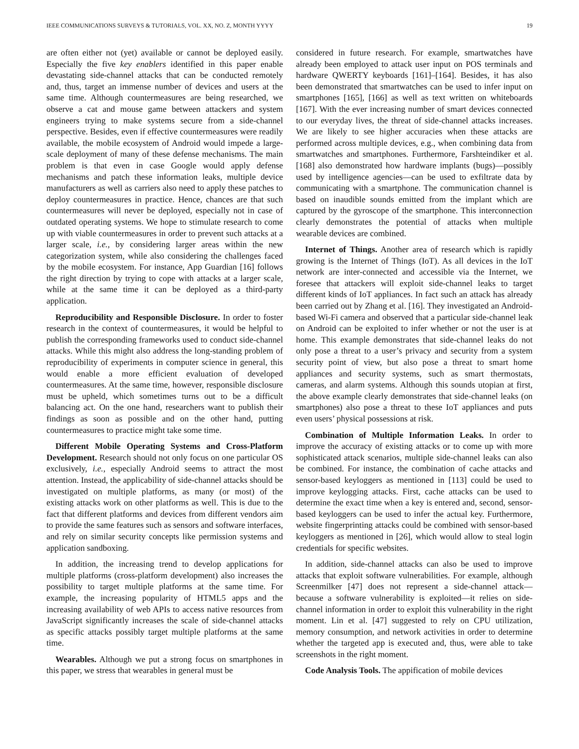IEEE COMMUNICATIONS SURVEYS & TUTORIALS, VOL. XX, NO. Z, MONTH YYYY 19
are often either not (yet) available or cannot be deployed easily. Especially the five key enablers identified in this paper enable devastating side-channel attacks that can be conducted remotely and, thus, target an immense number of devices and users at the same time. Although countermeasures are being researched, we observe a cat and mouse game between attackers and system engineers trying to make systems secure from a side-channel perspective. Besides, even if effective countermeasures were readily available, the mobile ecosystem of Android would impede a large-scale deployment of many of these defense mechanisms. The main problem is that even in case Google would apply defense mechanisms and patch these information leaks, multiple device manufacturers as well as carriers also need to apply these patches to deploy countermeasures in practice. Hence, chances are that such countermeasures will never be deployed, especially not in case of outdated operating systems. We hope to stimulate research to come up with viable countermeasures in order to prevent such attacks at a larger scale, i.e., by considering larger areas within the new categorization system, while also considering the challenges faced by the mobile ecosystem. For instance, App Guardian [16] follows the right direction by trying to cope with attacks at a larger scale, while at the same time it can be deployed as a third-party application.
Reproducibility and Responsible Disclosure. In order to foster research in the context of countermeasures, it would be helpful to publish the corresponding frameworks used to conduct side-channel attacks. While this might also address the long-standing problem of reproducibility of experiments in computer science in general, this would enable a more efficient evaluation of developed countermeasures. At the same time, however, responsible disclosure must be upheld, which sometimes turns out to be a difficult balancing act. On the one hand, researchers want to publish their findings as soon as possible and on the other hand, putting countermeasures to practice might take some time.
Different Mobile Operating Systems and Cross-Platform Development. Research should not only focus on one particular OS exclusively, i.e., especially Android seems to attract the most attention. Instead, the applicability of side-channel attacks should be investigated on multiple platforms, as many (or most) of the existing attacks work on other platforms as well. This is due to the fact that different platforms and devices from different vendors aim to provide the same features such as sensors and software interfaces, and rely on similar security concepts like permission systems and application sandboxing.
In addition, the increasing trend to develop applications for multiple platforms (cross-platform development) also increases the possibility to target multiple platforms at the same time. For example, the increasing popularity of HTML5 apps and the increasing availability of web APIs to access native resources from JavaScript significantly increases the scale of side-channel attacks as specific attacks possibly target multiple platforms at the same time.
Wearables. Although we put a strong focus on smartphones in this paper, we stress that wearables in general must be
considered in future research. For example, smartwatches have already been employed to attack user input on POS terminals and hardware QWERTY keyboards [161]–[164]. Besides, it has also been demonstrated that smartwatches can be used to infer input on smartphones [165], [166] as well as text written on whiteboards [167]. With the ever increasing number of smart devices connected to our everyday lives, the threat of side-channel attacks increases. We are likely to see higher accuracies when these attacks are performed across multiple devices, e.g., when combining data from smartwatches and smartphones. Furthermore, Farshteindiker et al. [168] also demonstrated how hardware implants (bugs)—possibly used by intelligence agencies—can be used to exfiltrate data by communicating with a smartphone. The communication channel is based on inaudible sounds emitted from the implant which are captured by the gyroscope of the smartphone. This interconnection clearly demonstrates the potential of attacks when multiple wearable devices are combined.
Internet of Things. Another area of research which is rapidly growing is the Internet of Things (IoT). As all devices in the IoT network are inter-connected and accessible via the Internet, we foresee that attackers will exploit side-channel leaks to target different kinds of IoT appliances. In fact such an attack has already been carried out by Zhang et al. [16]. They investigated an Android-based Wi-Fi camera and observed that a particular side-channel leak on Android can be exploited to infer whether or not the user is at home. This example demonstrates that side-channel leaks do not only pose a threat to a user’s privacy and security from a system security point of view, but also pose a threat to smart home appliances and security systems, such as smart thermostats, cameras, and alarm systems. Although this sounds utopian at first, the above example clearly demonstrates that side-channel leaks (on smartphones) also pose a threat to these IoT appliances and puts even users’ physical possessions at risk.
Combination of Multiple Information Leaks. In order to improve the accuracy of existing attacks or to come up with more sophisticated attack scenarios, multiple side-channel leaks can also be combined. For instance, the combination of cache attacks and sensor-based keyloggers as mentioned in [113] could be used to improve keylogging attacks. First, cache attacks can be used to determine the exact time when a key is entered and, second, sensor-based keyloggers can be used to infer the actual key. Furthermore, website fingerprinting attacks could be combined with sensor-based keyloggers as mentioned in [26], which would allow to steal login credentials for specific websites.
In addition, side-channel attacks can also be used to improve attacks that exploit software vulnerabilities. For example, although Screenmilker [47] does not represent a side-channel attack—because a software vulnerability is exploited—it relies on side-channel information in order to exploit this vulnerability in the right moment. Lin et al. [47] suggested to rely on CPU utilization, memory consumption, and network activities in order to determine whether the targeted app is executed and, thus, were able to take screenshots in the right moment.
Code Analysis Tools. The appification of mobile devices